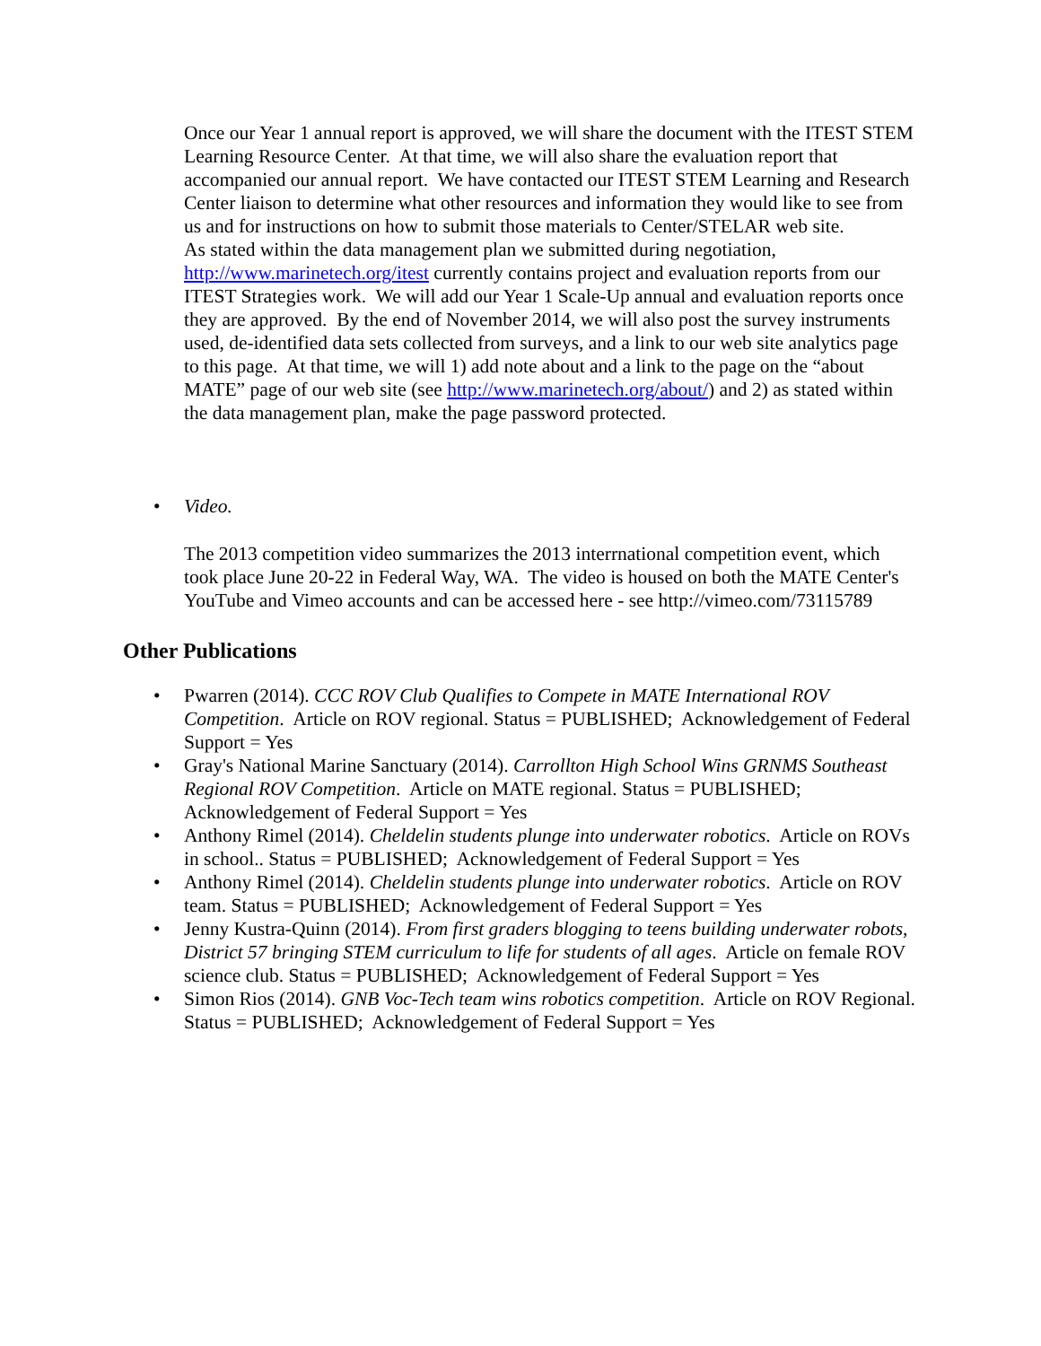Once our Year 1 annual report is approved, we will share the document with the ITEST STEM Learning Resource Center. At that time, we will also share the evaluation report that accompanied our annual report. We have contacted our ITEST STEM Learning and Research Center liaison to determine what other resources and information they would like to see from us and for instructions on how to submit those materials to Center/STELAR web site.
As stated within the data management plan we submitted during negotiation, http://www.marinetech.org/itest currently contains project and evaluation reports from our ITEST Strategies work. We will add our Year 1 Scale-Up annual and evaluation reports once they are approved. By the end of November 2014, we will also post the survey instruments used, de-identified data sets collected from surveys, and a link to our web site analytics page to this page. At that time, we will 1) add note about and a link to the page on the “about MATE” page of our web site (see http://www.marinetech.org/about/) and 2) as stated within the data management plan, make the page password protected.
• Video.
The 2013 competition video summarizes the 2013 interrnational competition event, which took place June 20-22 in Federal Way, WA. The video is housed on both the MATE Center's YouTube and Vimeo accounts and can be accessed here - see http://vimeo.com/73115789
Other Publications
• Pwarren (2014). CCC ROV Club Qualifies to Compete in MATE International ROV Competition. Article on ROV regional. Status = PUBLISHED; Acknowledgement of Federal Support = Yes
• Gray's National Marine Sanctuary (2014). Carrollton High School Wins GRNMS Southeast Regional ROV Competition. Article on MATE regional. Status = PUBLISHED; Acknowledgement of Federal Support = Yes
• Anthony Rimel (2014). Cheldelin students plunge into underwater robotics. Article on ROVs in school.. Status = PUBLISHED; Acknowledgement of Federal Support = Yes
• Anthony Rimel (2014). Cheldelin students plunge into underwater robotics. Article on ROV team. Status = PUBLISHED; Acknowledgement of Federal Support = Yes
• Jenny Kustra-Quinn (2014). From first graders blogging to teens building underwater robots, District 57 bringing STEM curriculum to life for students of all ages. Article on female ROV science club. Status = PUBLISHED; Acknowledgement of Federal Support = Yes
• Simon Rios (2014). GNB Voc-Tech team wins robotics competition. Article on ROV Regional. Status = PUBLISHED; Acknowledgement of Federal Support = Yes